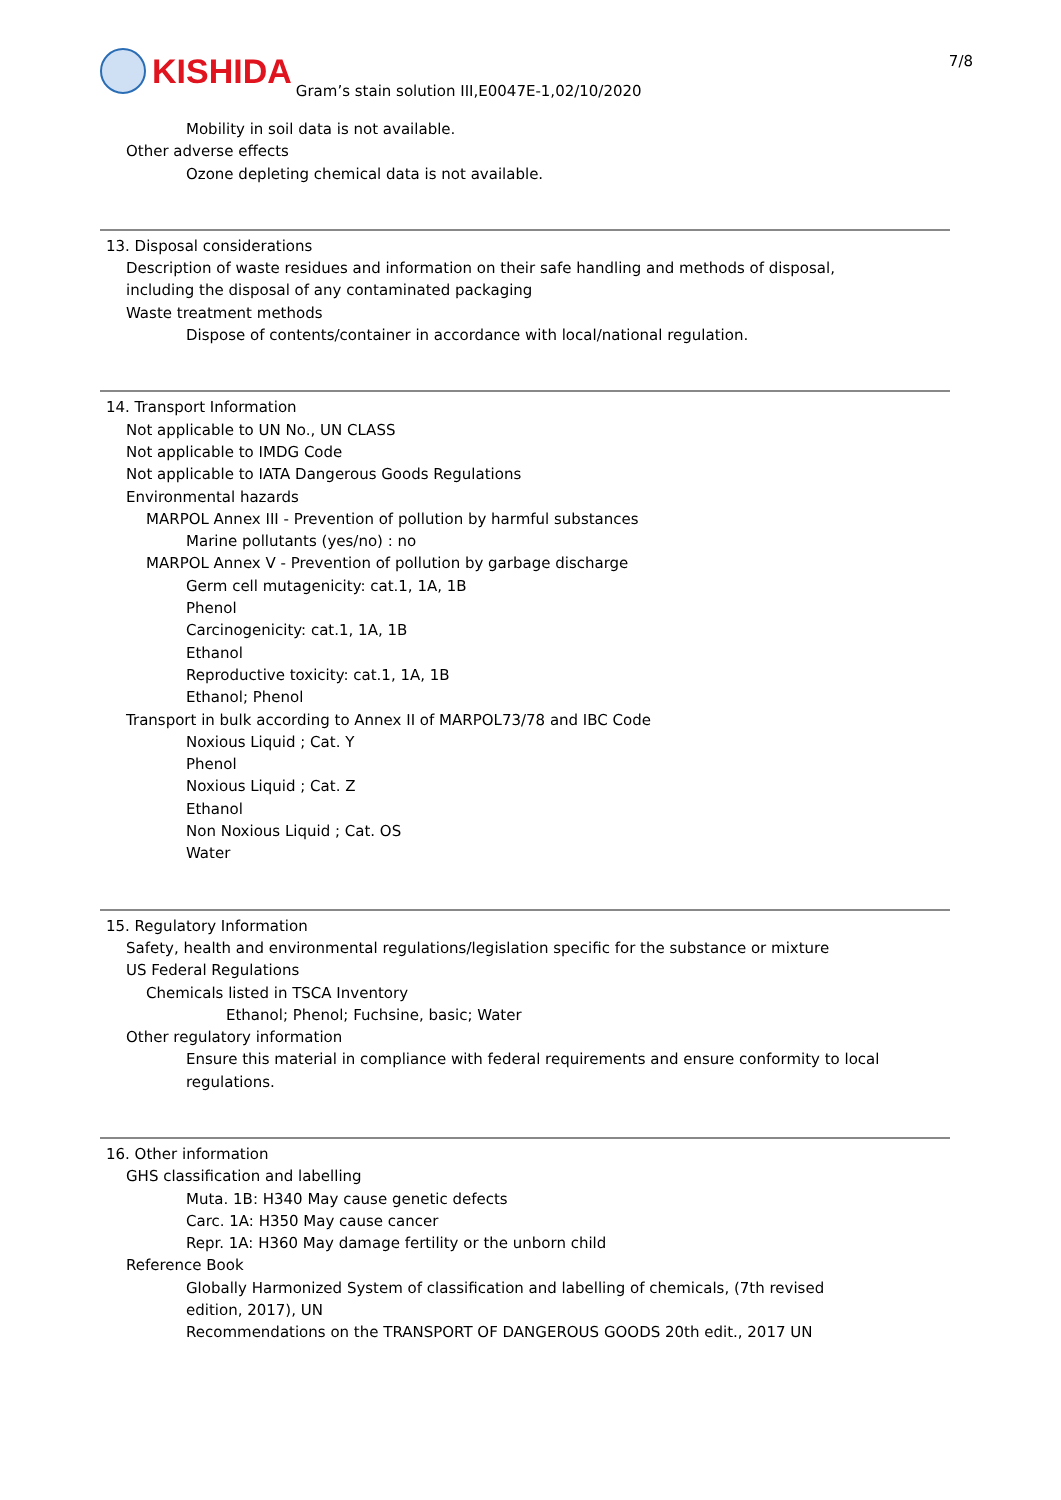KISHIDA Gram’s stain solution III,E0047E-1,02/10/2020 7/8
Mobility in soil data is not available.
Other adverse effects
Ozone depleting chemical data is not available.
13. Disposal considerations
Description of waste residues and information on their safe handling and methods of disposal,
including the disposal of any contaminated packaging
Waste treatment methods
Dispose of contents/container in accordance with local/national regulation.
14. Transport Information
Not applicable to UN No., UN CLASS
Not applicable to IMDG Code
Not applicable to IATA Dangerous Goods Regulations
Environmental hazards
MARPOL Annex III - Prevention of pollution by harmful substances
Marine pollutants (yes/no) : no
MARPOL Annex V - Prevention of pollution by garbage discharge
Germ cell mutagenicity: cat.1, 1A, 1B
Phenol
Carcinogenicity: cat.1, 1A, 1B
Ethanol
Reproductive toxicity: cat.1, 1A, 1B
Ethanol; Phenol
Transport in bulk according to Annex II of MARPOL73/78 and IBC Code
Noxious Liquid ; Cat. Y
Phenol
Noxious Liquid ; Cat. Z
Ethanol
Non Noxious Liquid ; Cat. OS
Water
15. Regulatory Information
Safety, health and environmental regulations/legislation specific for the substance or mixture
US Federal Regulations
Chemicals listed in TSCA Inventory
Ethanol; Phenol; Fuchsine, basic; Water
Other regulatory information
Ensure this material in compliance with federal requirements and ensure conformity to local
regulations.
16. Other information
GHS classification and labelling
Muta. 1B: H340 May cause genetic defects
Carc. 1A: H350 May cause cancer
Repr. 1A: H360 May damage fertility or the unborn child
Reference Book
Globally Harmonized System of classification and labelling of chemicals, (7th revised
edition, 2017), UN
Recommendations on the TRANSPORT OF DANGEROUS GOODS 20th edit., 2017 UN